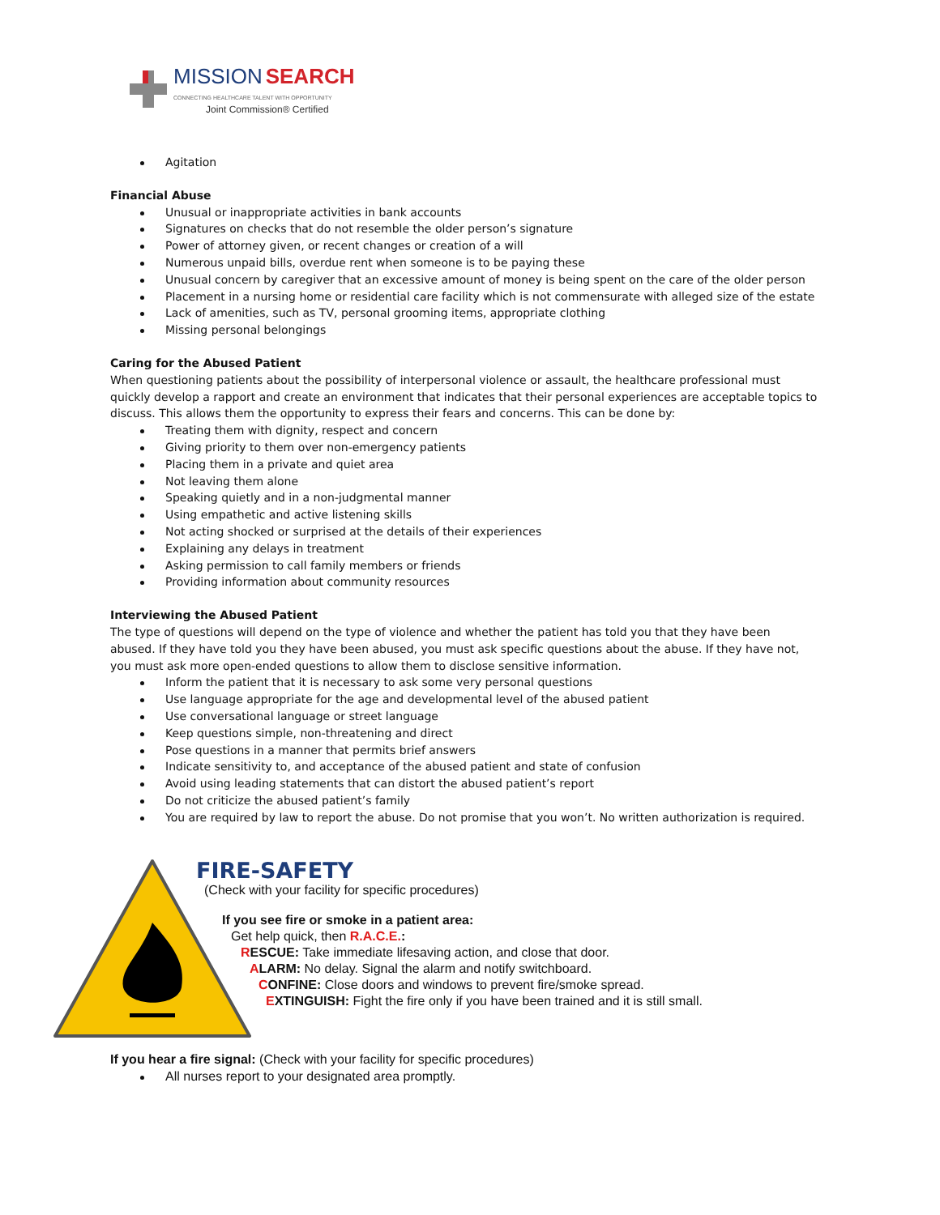MISSION SEARCH
CONNECTING HEALTHCARE TALENT WITH OPPORTUNITY
Joint Commission® Certified
Agitation
Financial Abuse
Unusual or inappropriate activities in bank accounts
Signatures on checks that do not resemble the older person’s signature
Power of attorney given, or recent changes or creation of a will
Numerous unpaid bills, overdue rent when someone is to be paying these
Unusual concern by caregiver that an excessive amount of money is being spent on the care of the older person
Placement in a nursing home or residential care facility which is not commensurate with alleged size of the estate
Lack of amenities, such as TV, personal grooming items, appropriate clothing
Missing personal belongings
Caring for the Abused Patient
When questioning patients about the possibility of interpersonal violence or assault, the healthcare professional must quickly develop a rapport and create an environment that indicates that their personal experiences are acceptable topics to discuss. This allows them the opportunity to express their fears and concerns. This can be done by:
Treating them with dignity, respect and concern
Giving priority to them over non-emergency patients
Placing them in a private and quiet area
Not leaving them alone
Speaking quietly and in a non-judgmental manner
Using empathetic and active listening skills
Not acting shocked or surprised at the details of their experiences
Explaining any delays in treatment
Asking permission to call family members or friends
Providing information about community resources
Interviewing the Abused Patient
The type of questions will depend on the type of violence and whether the patient has told you that they have been abused. If they have told you they have been abused, you must ask specific questions about the abuse. If they have not, you must ask more open-ended questions to allow them to disclose sensitive information.
Inform the patient that it is necessary to ask some very personal questions
Use language appropriate for the age and developmental level of the abused patient
Use conversational language or street language
Keep questions simple, non-threatening and direct
Pose questions in a manner that permits brief answers
Indicate sensitivity to, and acceptance of the abused patient and state of confusion
Avoid using leading statements that can distort the abused patient’s report
Do not criticize the abused patient’s family
You are required by law to report the abuse. Do not promise that you won’t. No written authorization is required.
FIRE-SAFETY
(Check with your facility for specific procedures)
If you see fire or smoke in a patient area:
Get help quick, then R.A.C.E.:
RESCUE: Take immediate lifesaving action, and close that door.
ALARM: No delay. Signal the alarm and notify switchboard.
CONFINE: Close doors and windows to prevent fire/smoke spread.
EXTINGUISH: Fight the fire only if you have been trained and it is still small.
If you hear a fire signal: (Check with your facility for specific procedures)
All nurses report to your designated area promptly.